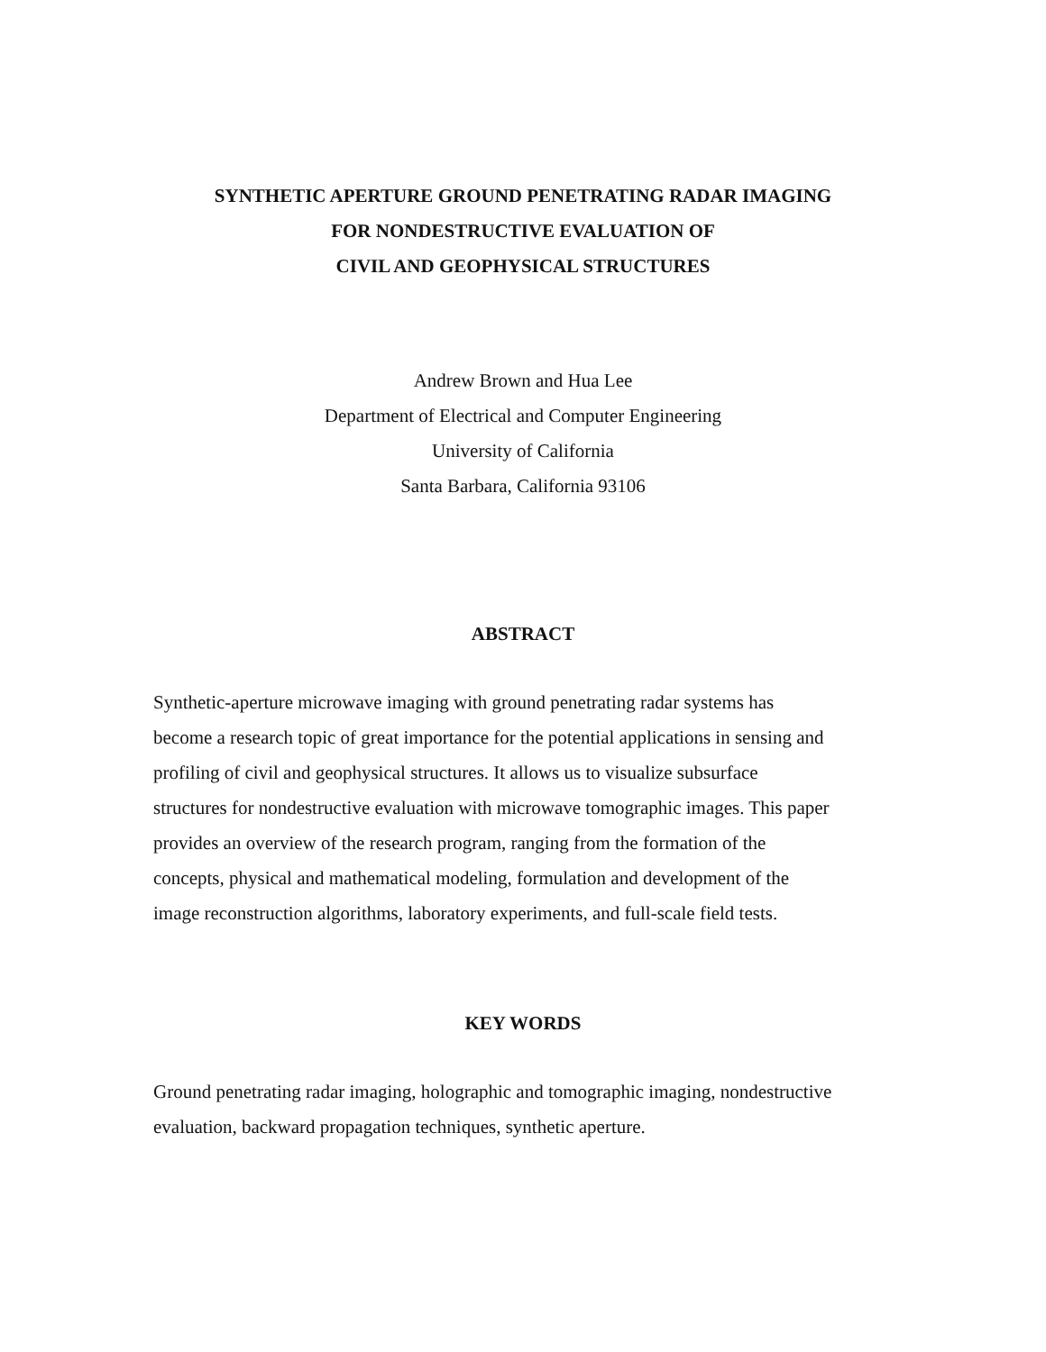SYNTHETIC APERTURE GROUND PENETRATING RADAR IMAGING
FOR NONDESTRUCTIVE EVALUATION OF
CIVIL AND GEOPHYSICAL STRUCTURES
Andrew Brown and Hua Lee
Department of Electrical and Computer Engineering
University of California
Santa Barbara, California 93106
ABSTRACT
Synthetic-aperture microwave imaging with ground penetrating radar systems has
become a research topic of great importance for the potential applications in sensing and
profiling of civil and geophysical structures. It allows us to visualize subsurface
structures for nondestructive evaluation with microwave tomographic images. This paper
provides an overview of the research program, ranging from the formation of the
concepts, physical and mathematical modeling, formulation and development of the
image reconstruction algorithms, laboratory experiments, and full-scale field tests.
KEY WORDS
Ground penetrating radar imaging, holographic and tomographic imaging, nondestructive
evaluation, backward propagation techniques, synthetic aperture.